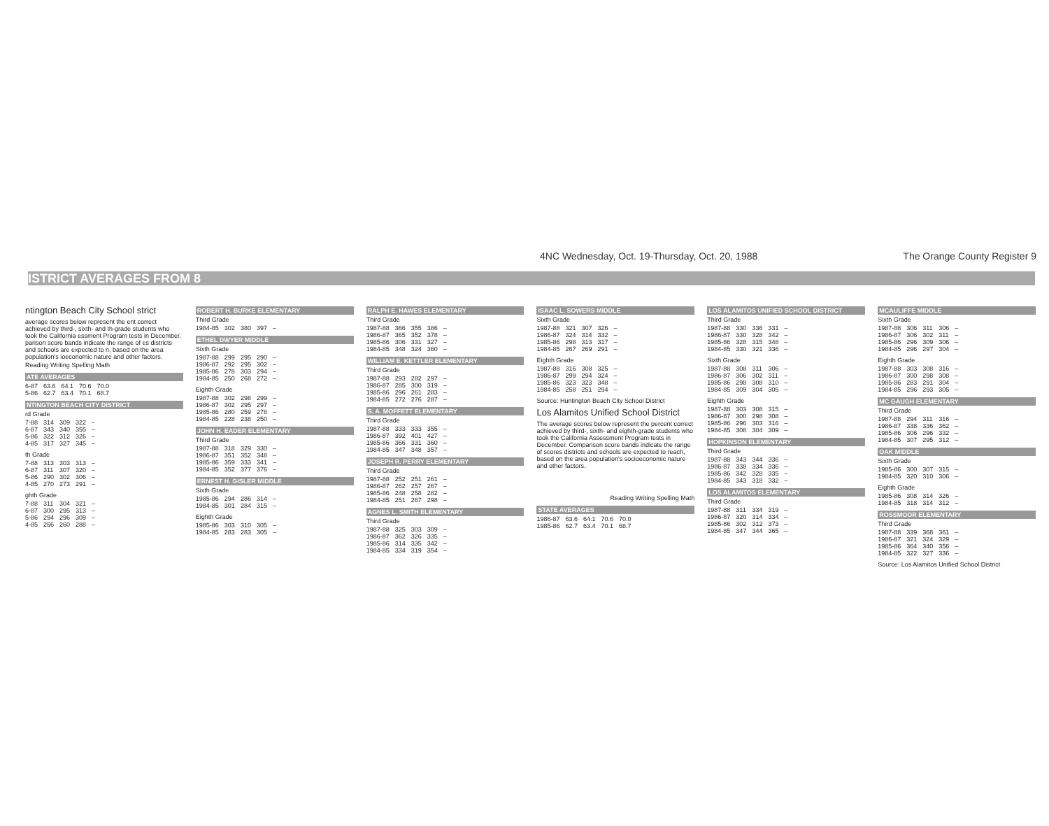4NC Wednesday, Oct. 19-Thursday, Oct. 20, 1988 The Orange County Register 9
ISTRICT AVERAGES FROM 8
ntington Beach City School strict
average scores below represent the ent correct achieved by third-, sixth- and th-grade students who took the California essment Program tests in December. parison score bands indicate the range of es districts and schools are expected to n, based on the area population's ioeconomic nature and other factors.
Reading Writing Spelling Math
ATE AVERAGES
| 6-87 | 63.6 | 64.1 | 70.6 | 70.0 |
| 5-86 | 62.7 | 63.4 | 70.1 | 68.7 |
NTINGTON BEACH CITY DISTRICT
rd Grade
| 7-88 | 314 | 309 | 322 | – |
| 6-87 | 343 | 340 | 355 | – |
| 5-86 | 322 | 312 | 326 | – |
| 4-85 | 317 | 327 | 345 | – |
th Grade
| 7-88 | 313 | 303 | 313 | – |
| 6-87 | 311 | 307 | 320 | – |
| 5-86 | 290 | 302 | 306 | – |
| 4-85 | 270 | 273 | 291 | – |
ghth Grade
| 7-88 | 311 | 304 | 321 | – |
| 6-87 | 300 | 295 | 313 | – |
| 5-86 | 294 | 296 | 309 | – |
| 4-85 | 256 | 260 | 288 | – |
ROBERT H. BURKE ELEMENTARY
Third Grade
| 1984-85 | 302 | 380 | 397 | – |
ETHEL DWYER MIDDLE
Sixth Grade
| 1987-88 | 299 | 295 | 290 | – |
| 1986-87 | 292 | 295 | 302 | – |
| 1985-86 | 278 | 303 | 294 | – |
| 1984-85 | 250 | 268 | 272 | – |
Eighth Grade
| 1987-88 | 302 | 298 | 299 | – |
| 1986-87 | 302 | 295 | 297 | – |
| 1985-86 | 280 | 259 | 278 | – |
| 1984-85 | 228 | 238 | 250 | – |
JOHN H. EADER ELEMENTARY
Third Grade
| 1987-88 | 318 | 329 | 330 | – |
| 1986-87 | 351 | 352 | 348 | – |
| 1985-86 | 359 | 333 | 341 | – |
| 1984-85 | 352 | 377 | 376 | – |
ERNEST H. GISLER MIDDLE
Sixth Grade
| 1985-86 | 294 | 286 | 314 | – |
| 1984-85 | 301 | 284 | 315 | – |
Eighth Grade
| 1985-86 | 303 | 310 | 305 | – |
| 1984-85 | 283 | 283 | 305 | – |
RALPH E. HAWES ELEMENTARY
Third Grade
| 1987-88 | 366 | 355 | 386 | – |
| 1986-87 | 365 | 352 | 378 | – |
| 1985-86 | 306 | 331 | 327 | – |
| 1984-85 | 348 | 324 | 360 | – |
WILLIAM E. KETTLER ELEMENTARY
Third Grade
| 1987-88 | 293 | 282 | 297 | – |
| 1986-87 | 285 | 300 | 319 | – |
| 1985-86 | 296 | 261 | 283 | – |
| 1984-85 | 272 | 276 | 287 | – |
S. A. MOFFETT ELEMENTARY
Third Grade
| 1987-88 | 333 | 333 | 355 | – |
| 1986-87 | 392 | 401 | 427 | – |
| 1985-86 | 366 | 331 | 360 | – |
| 1984-85 | 347 | 348 | 357 | – |
JOSEPH R. PERRY ELEMENTARY
Third Grade
| 1987-88 | 252 | 251 | 261 | – |
| 1986-87 | 262 | 257 | 267 | – |
| 1985-86 | 248 | 258 | 282 | – |
| 1984-85 | 251 | 267 | 298 | – |
AGNES L. SMITH ELEMENTARY
Third Grade
| 1987-88 | 325 | 303 | 309 | – |
| 1986-87 | 362 | 326 | 335 | – |
| 1985-86 | 314 | 335 | 342 | – |
| 1984-85 | 334 | 319 | 354 | – |
ISAAC L. SOWERS MIDDLE
Sixth Grade
| 1987-88 | 321 | 307 | 326 | – |
| 1986-87 | 324 | 314 | 332 | – |
| 1985-86 | 298 | 313 | 317 | – |
| 1984-85 | 267 | 269 | 291 | – |
Eighth Grade
| 1987-88 | 316 | 308 | 325 | – |
| 1986-87 | 299 | 294 | 324 | – |
| 1985-86 | 323 | 323 | 348 | – |
| 1984-85 | 258 | 251 | 294 | – |
Source: Huntington Beach City School District
Los Alamitos Unified School District
The average scores below represent the percent correct achieved by third-, sixth- and eighth-grade students who took the California Assessment Program tests in December. Comparison score bands indicate the range of scores districts and schools are expected to reach, based on the area population's socioeconomic nature and other factors.
Reading Writing Spelling Math
STATE AVERAGES
| 1986-87 | 63.6 | 64.1 | 70.6 | 70.0 |
| 1985-86 | 62.7 | 63.4 | 70.1 | 68.7 |
LOS ALAMITOS UNIFIED SCHOOL DISTRICT
Third Grade
| 1987-88 | 330 | 336 | 331 | – |
| 1986-87 | 330 | 328 | 342 | – |
| 1985-86 | 328 | 315 | 348 | – |
| 1984-85 | 330 | 321 | 336 | – |
Sixth Grade
| 1987-88 | 308 | 311 | 306 | – |
| 1986-87 | 306 | 302 | 311 | – |
| 1985-86 | 298 | 308 | 310 | – |
| 1984-85 | 309 | 304 | 305 | – |
Eighth Grade
| 1987-88 | 303 | 308 | 315 | – |
| 1986-87 | 300 | 298 | 308 | – |
| 1985-86 | 296 | 303 | 316 | – |
| 1984-85 | 308 | 304 | 309 | – |
HOPKINSON ELEMENTARY
Third Grade
| 1987-88 | 343 | 344 | 336 | – |
| 1986-87 | 338 | 334 | 336 | – |
| 1985-86 | 342 | 328 | 335 | – |
| 1984-85 | 343 | 318 | 332 | – |
LOS ALAMITOS ELEMENTARY
Third Grade
| 1987-88 | 311 | 334 | 319 | – |
| 1986-87 | 320 | 314 | 334 | – |
| 1985-86 | 302 | 312 | 373 | – |
| 1984-85 | 347 | 344 | 365 | – |
MCAULIFFE MIDDLE
Sixth Grade
| 1987-88 | 306 | 311 | 306 | – |
| 1986-87 | 306 | 302 | 311 | – |
| 1985-86 | 296 | 309 | 306 | – |
| 1984-85 | 296 | 297 | 304 | – |
Eighth Grade
| 1987-88 | 303 | 308 | 316 | – |
| 1986-87 | 300 | 298 | 308 | – |
| 1985-86 | 283 | 291 | 304 | – |
| 1984-85 | 296 | 293 | 305 | – |
MC GAUGH ELEMENTARY
Third Grade
| 1987-88 | 294 | 311 | 316 | – |
| 1986-87 | 338 | 336 | 362 | – |
| 1985-86 | 306 | 296 | 332 | – |
| 1984-85 | 307 | 295 | 312 | – |
OAK MIDDLE
Sixth Grade
| 1985-86 | 300 | 307 | 315 | – |
| 1984-85 | 320 | 310 | 306 | – |
Eighth Grade
| 1985-86 | 308 | 314 | 326 | – |
| 1984-85 | 318 | 314 | 312 | – |
ROSSMOOR ELEMENTARY
Third Grade
| 1987-88 | 339 | 368 | 361 | – |
| 1986-87 | 321 | 324 | 329 | – |
| 1985-86 | 364 | 340 | 356 | – |
| 1984-85 | 322 | 327 | 336 | – |
Source: Los Alamitos Unified School District